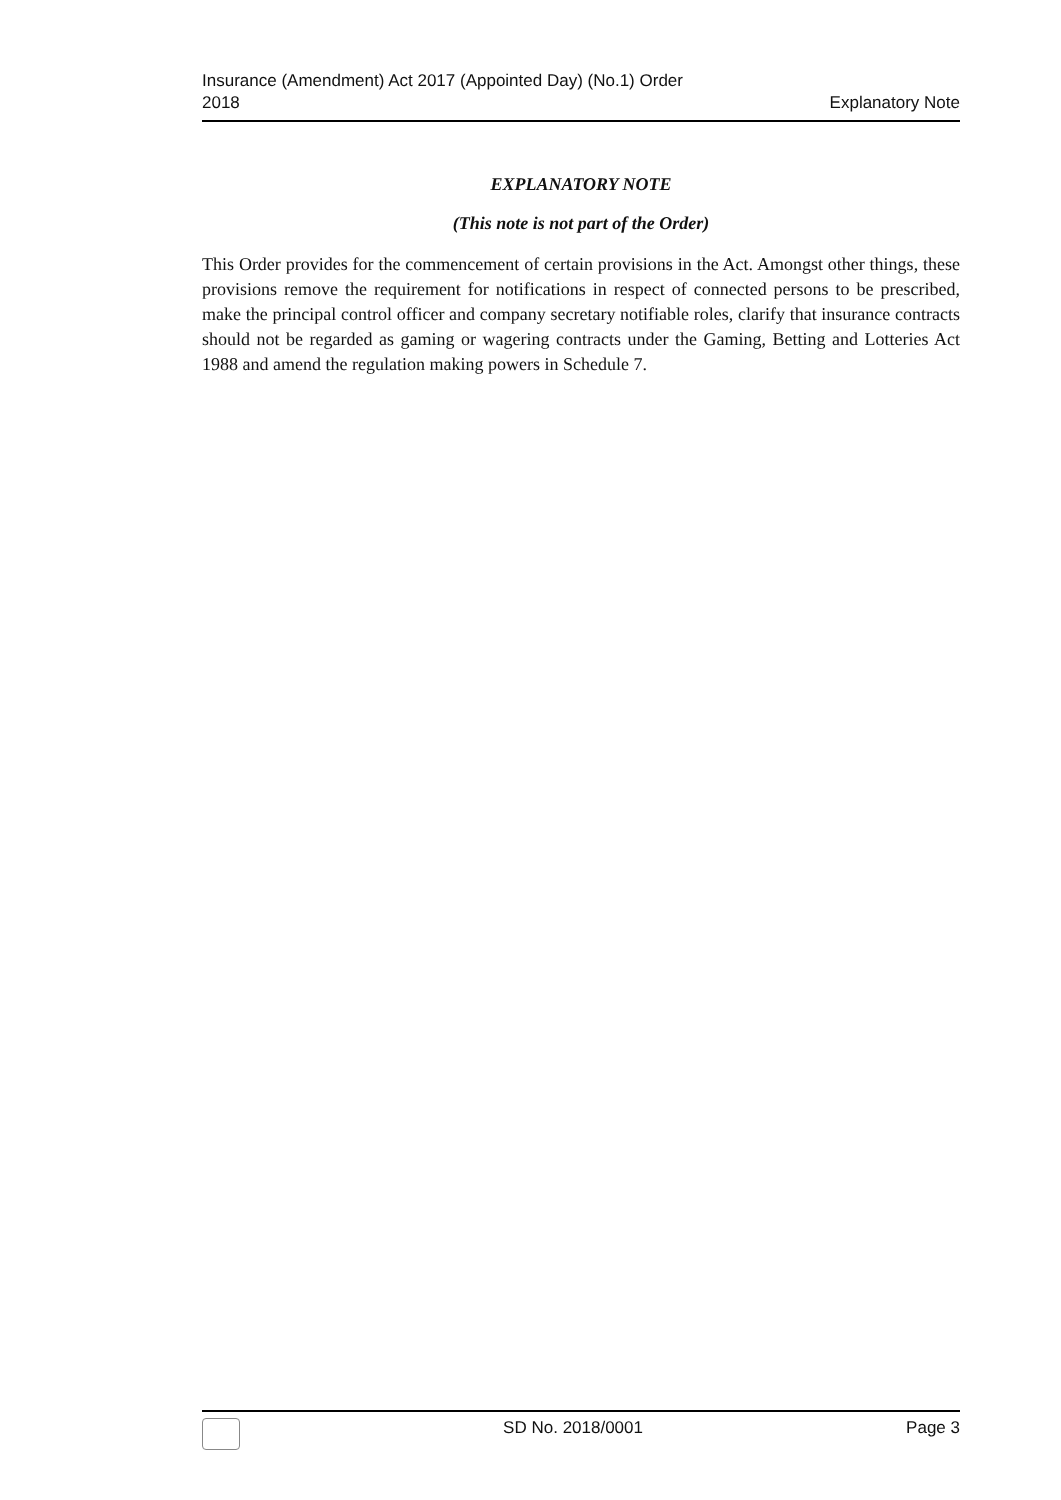Insurance (Amendment) Act 2017 (Appointed Day) (No.1) Order
2018
Explanatory Note
EXPLANATORY NOTE
(This note is not part of the Order)
This Order provides for the commencement of certain provisions in the Act. Amongst other things, these provisions remove the requirement for notifications in respect of connected persons to be prescribed, make the principal control officer and company secretary notifiable roles, clarify that insurance contracts should not be regarded as gaming or wagering contracts under the Gaming, Betting and Lotteries Act 1988 and amend the regulation making powers in Schedule 7.
SD No. 2018/0001 Page 3